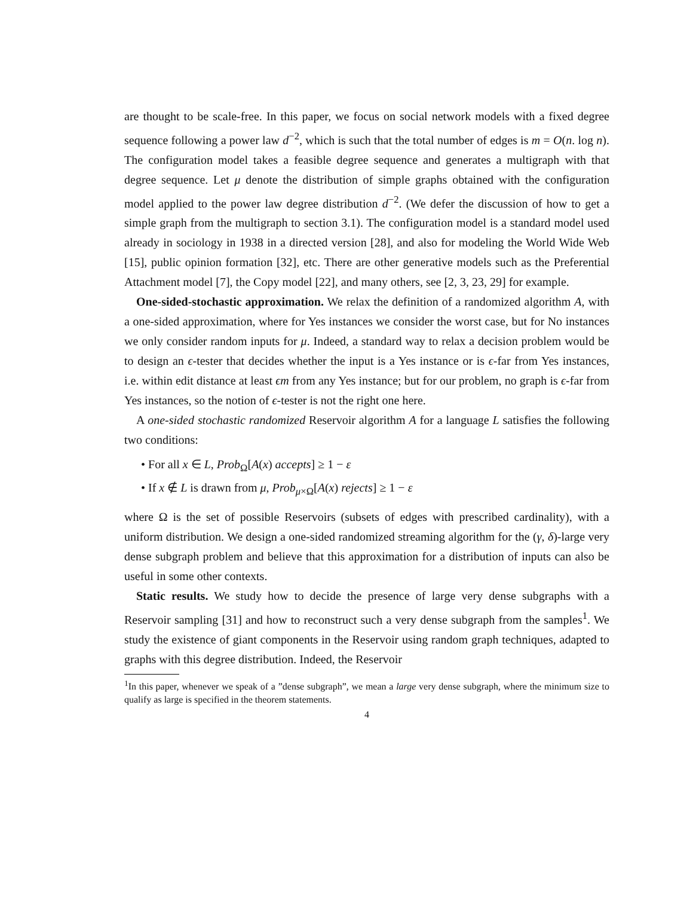are thought to be scale-free. In this paper, we focus on social network models with a fixed degree sequence following a power law d<sup>−2</sup>, which is such that the total number of edges is m = O(n. log n). The configuration model takes a feasible degree sequence and generates a multigraph with that degree sequence. Let μ denote the distribution of simple graphs obtained with the configuration model applied to the power law degree distribution d<sup>−2</sup>. (We defer the discussion of how to get a simple graph from the multigraph to section 3.1). The configuration model is a standard model used already in sociology in 1938 in a directed version [28], and also for modeling the World Wide Web [15], public opinion formation [32], etc. There are other generative models such as the Preferential Attachment model [7], the Copy model [22], and many others, see [2, 3, 23, 29] for example.
One-sided-stochastic approximation. We relax the definition of a randomized algorithm A, with a one-sided approximation, where for Yes instances we consider the worst case, but for No instances we only consider random inputs for μ. Indeed, a standard way to relax a decision problem would be to design an ϵ-tester that decides whether the input is a Yes instance or is ϵ-far from Yes instances, i.e. within edit distance at least ϵm from any Yes instance; but for our problem, no graph is ϵ-far from Yes instances, so the notion of ϵ-tester is not the right one here.
A one-sided stochastic randomized Reservoir algorithm A for a language L satisfies the following two conditions:
• For all x ∈ L, Prob<sub>Ω</sub>[A(x) accepts] ≥ 1 − ε
• If x ∉ L is drawn from μ, Prob<sub>μ×Ω</sub>[A(x) rejects] ≥ 1 − ε
where Ω is the set of possible Reservoirs (subsets of edges with prescribed cardinality), with a uniform distribution. We design a one-sided randomized streaming algorithm for the (γ, δ)-large very dense subgraph problem and believe that this approximation for a distribution of inputs can also be useful in some other contexts.
Static results. We study how to decide the presence of large very dense subgraphs with a Reservoir sampling [31] and how to reconstruct such a very dense subgraph from the samples<sup>1</sup>. We study the existence of giant components in the Reservoir using random graph techniques, adapted to graphs with this degree distribution. Indeed, the Reservoir
<sup>1</sup> In this paper, whenever we speak of a ”dense subgraph”, we mean a large very dense subgraph, where the minimum size to qualify as large is specified in the theorem statements.
4